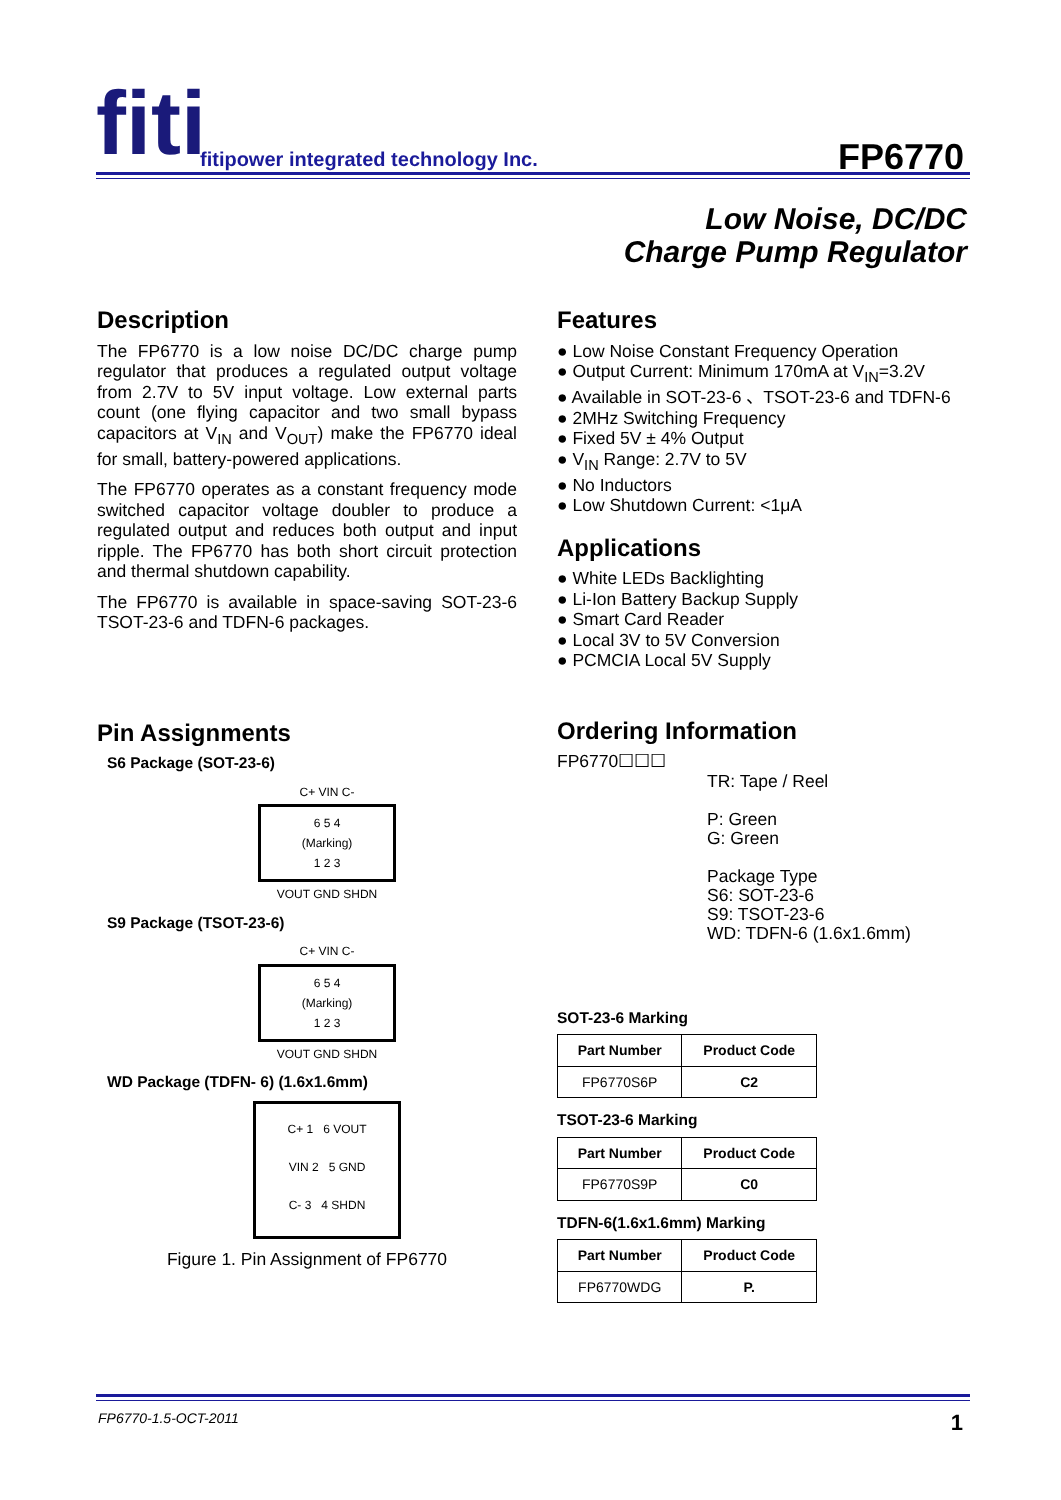fiti
fitipower integrated technology Inc.
FP6770
Low Noise, DC/DC
Charge Pump Regulator
Description
The FP6770 is a low noise DC/DC charge pump regulator that produces a regulated output voltage from 2.7V to 5V input voltage. Low external parts count (one flying capacitor and two small bypass capacitors at V<sub>IN</sub> and V<sub>OUT</sub>) make the FP6770 ideal for small, battery-powered applications.
The FP6770 operates as a constant frequency mode switched capacitor voltage doubler to produce a regulated output and reduces both output and input ripple. The FP6770 has both short circuit protection and thermal shutdown capability.
The FP6770 is available in space-saving SOT-23-6 TSOT-23-6 and TDFN-6 packages.
Pin Assignments
S6 Package (SOT-23-6)
C+ VIN C-
6 5 4
(Marking)
1 2 3
VOUT GND SHDN
S9 Package (TSOT-23-6)
C+ VIN C-
6 5 4
(Marking)
1 2 3
VOUT GND SHDN
WD Package (TDFN- 6) (1.6x1.6mm)
C+ 1 6 VOUT
VIN 2 5 GND
C- 3 4 SHDN
Figure 1. Pin Assignment of FP6770
Features
● Low Noise Constant Frequency Operation
● Output Current: Minimum 170mA at V<sub>IN</sub>=3.2V
● Available in SOT-23-6 、TSOT-23-6 and TDFN-6
● 2MHz Switching Frequency
● Fixed 5V ± 4% Output
● V<sub>IN</sub> Range: 2.7V to 5V
● No Inductors
● Low Shutdown Current: <1μA
Applications
● White LEDs Backlighting
● Li-Ion Battery Backup Supply
● Smart Card Reader
● Local 3V to 5V Conversion
● PCMCIA Local 5V Supply
Ordering Information
FP6770☐☐☐
TR: Tape / Reel
P: Green
G: Green
Package Type
S6: SOT-23-6
S9: TSOT-23-6
WD: TDFN-6 (1.6x1.6mm)
SOT-23-6 Marking
| Part Number | Product Code |
| --- | --- |
| FP6770S6P | C2 |
TSOT-23-6 Marking
| Part Number | Product Code |
| --- | --- |
| FP6770S9P | C0 |
TDFN-6(1.6x1.6mm) Marking
| Part Number | Product Code |
| --- | --- |
| FP6770WDG | P. |
FP6770-1.5-OCT-2011 1